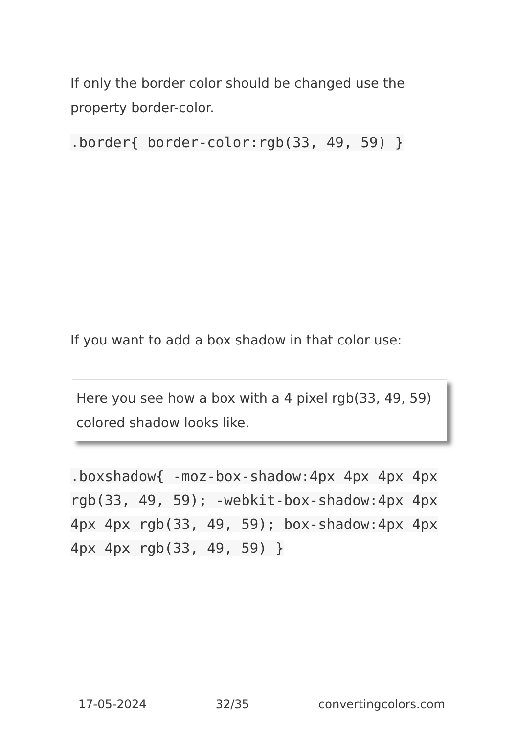If only the border color should be changed use the property border-color.
.border{ border-color:rgb(33, 49, 59) }
If you want to add a box shadow in that color use:
Here you see how a box with a 4 pixel rgb(33, 49, 59) colored shadow looks like.
.boxshadow{ -moz-box-shadow:4px 4px 4px 4px rgb(33, 49, 59); -webkit-box-shadow:4px 4px 4px 4px rgb(33, 49, 59); box-shadow:4px 4px 4px 4px rgb(33, 49, 59) }
17-05-2024 32/35 convertingcolors.com